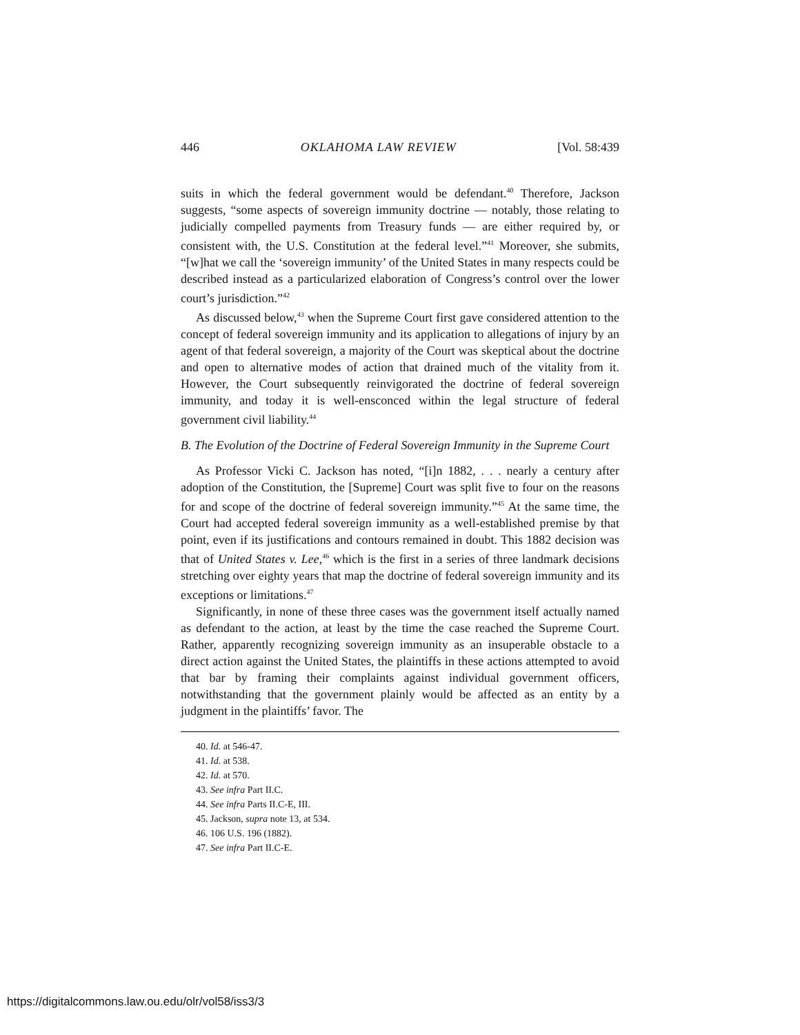446 OKLAHOMA LAW REVIEW [Vol. 58:439
suits in which the federal government would be defendant.<sup>40</sup> Therefore, Jackson suggests, “some aspects of sovereign immunity doctrine — notably, those relating to judicially compelled payments from Treasury funds — are either required by, or consistent with, the U.S. Constitution at the federal level.”<sup>41</sup> Moreover, she submits, “[w]hat we call the ‘sovereign immunity’ of the United States in many respects could be described instead as a particularized elaboration of Congress’s control over the lower court’s jurisdiction.”<sup>42</sup>
As discussed below,<sup>43</sup> when the Supreme Court first gave considered attention to the concept of federal sovereign immunity and its application to allegations of injury by an agent of that federal sovereign, a majority of the Court was skeptical about the doctrine and open to alternative modes of action that drained much of the vitality from it. However, the Court subsequently reinvigorated the doctrine of federal sovereign immunity, and today it is well-ensconced within the legal structure of federal government civil liability.<sup>44</sup>
B. The Evolution of the Doctrine of Federal Sovereign Immunity in the Supreme Court
As Professor Vicki C. Jackson has noted, “[i]n 1882, . . . nearly a century after adoption of the Constitution, the [Supreme] Court was split five to four on the reasons for and scope of the doctrine of federal sovereign immunity.”<sup>45</sup> At the same time, the Court had accepted federal sovereign immunity as a well-established premise by that point, even if its justifications and contours remained in doubt. This 1882 decision was that of United States v. Lee,<sup>46</sup> which is the first in a series of three landmark decisions stretching over eighty years that map the doctrine of federal sovereign immunity and its exceptions or limitations.<sup>47</sup>
Significantly, in none of these three cases was the government itself actually named as defendant to the action, at least by the time the case reached the Supreme Court. Rather, apparently recognizing sovereign immunity as an insuperable obstacle to a direct action against the United States, the plaintiffs in these actions attempted to avoid that bar by framing their complaints against individual government officers, notwithstanding that the government plainly would be affected as an entity by a judgment in the plaintiffs’ favor. The
40. Id. at 546-47.
41. Id. at 538.
42. Id. at 570.
43. See infra Part II.C.
44. See infra Parts II.C-E, III.
45. Jackson, supra note 13, at 534.
46. 106 U.S. 196 (1882).
47. See infra Part II.C-E.
https://digitalcommons.law.ou.edu/olr/vol58/iss3/3